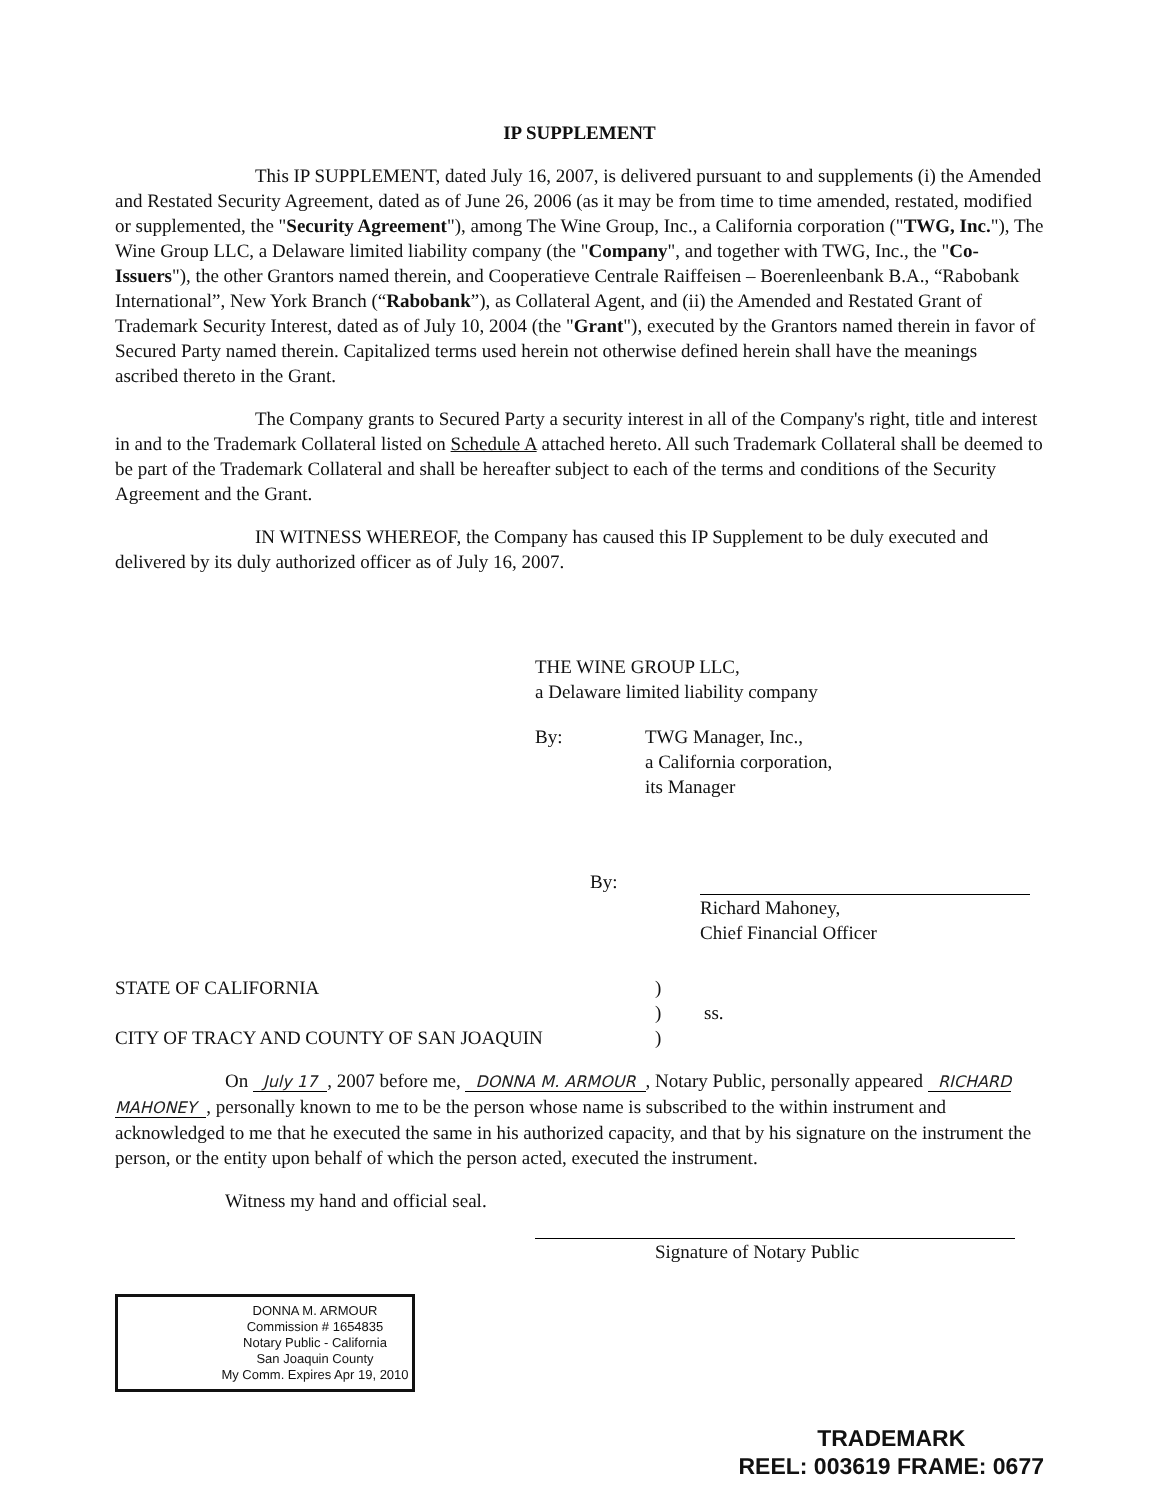IP SUPPLEMENT
This IP SUPPLEMENT, dated July 16, 2007, is delivered pursuant to and supplements (i) the Amended and Restated Security Agreement, dated as of June 26, 2006 (as it may be from time to time amended, restated, modified or supplemented, the "Security Agreement"), among The Wine Group, Inc., a California corporation ("TWG, Inc."), The Wine Group LLC, a Delaware limited liability company (the "Company", and together with TWG, Inc., the "Co-Issuers"), the other Grantors named therein, and Cooperatieve Centrale Raiffeisen – Boerenleenbank B.A., “Rabobank International”, New York Branch (“Rabobank”), as Collateral Agent, and (ii) the Amended and Restated Grant of Trademark Security Interest, dated as of July 10, 2004 (the "Grant"), executed by the Grantors named therein in favor of Secured Party named therein. Capitalized terms used herein not otherwise defined herein shall have the meanings ascribed thereto in the Grant.
The Company grants to Secured Party a security interest in all of the Company's right, title and interest in and to the Trademark Collateral listed on Schedule A attached hereto. All such Trademark Collateral shall be deemed to be part of the Trademark Collateral and shall be hereafter subject to each of the terms and conditions of the Security Agreement and the Grant.
IN WITNESS WHEREOF, the Company has caused this IP Supplement to be duly executed and delivered by its duly authorized officer as of July 16, 2007.
THE WINE GROUP LLC,
a Delaware limited liability company
By: TWG Manager, Inc.,
a California corporation,
its Manager
By:
Richard Mahoney,
Chief Financial Officer
STATE OF CALIFORNIA
CITY OF TRACY AND COUNTY OF SAN JOAQUIN
)
) ss.
)
On July 17, 2007 before me, DONNA M. ARMOUR, Notary Public, personally appeared RICHARD MAHONEY, personally known to me to be the person whose name is subscribed to the within instrument and acknowledged to me that he executed the same in his authorized capacity, and that by his signature on the instrument the person, or the entity upon behalf of which the person acted, executed the instrument.
Witness my hand and official seal. Signature of Notary Public
DONNA M. ARMOUR
Commission # 1654835
Notary Public - California
San Joaquin County
My Comm. Expires Apr 19, 2010
TRADEMARK
REEL: 003619 FRAME: 0677